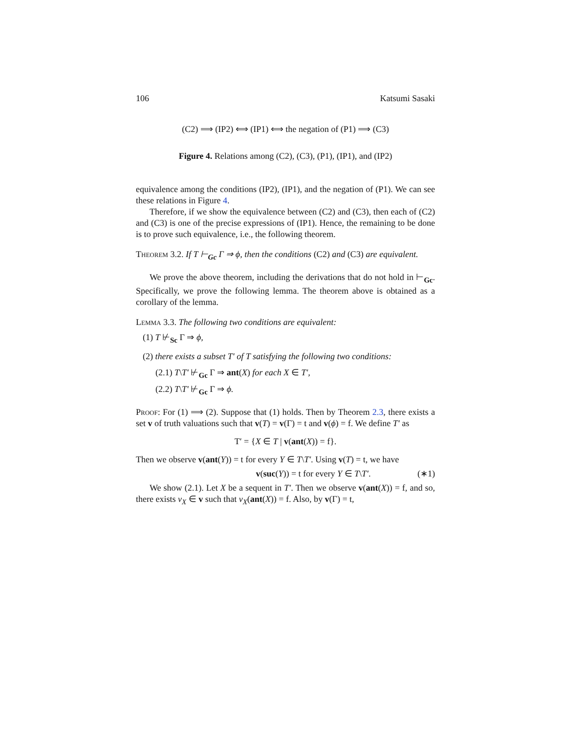106 Katsumi Sasaki
(C2) ⟹ (IP2) ⟺ (IP1) ⟺ the negation of (P1) ⟹ (C3)
Figure 4. Relations among (C2), (C3), (P1), (IP1), and (IP2)
equivalence among the conditions (IP2), (IP1), and the negation of (P1). We can see these relations in Figure 4.
Therefore, if we show the equivalence between (C2) and (C3), then each of (C2) and (C3) is one of the precise expressions of (IP1). Hence, the remaining to be done is to prove such equivalence, i.e., the following theorem.
Theorem 3.2. If T ⊢<sub>Gc</sub> Γ ⇒ ϕ, then the conditions (C2) and (C3) are equivalent.
We prove the above theorem, including the derivations that do not hold in ⊢<sub>Gc</sub>. Specifically, we prove the following lemma. The theorem above is obtained as a corollary of the lemma.
Lemma 3.3. The following two conditions are equivalent:
(1) T ⊬<sub>Sc</sub> Γ ⇒ ϕ,
(2) there exists a subset T′ of T satisfying the following two conditions:
(2.1) T\T′ ⊬<sub>Gc</sub> Γ ⇒ ant(X) for each X ∈ T′,
(2.2) T\T′ ⊬<sub>Gc</sub> Γ ⇒ ϕ.
Proof: For (1) ⟹ (2). Suppose that (1) holds. Then by Theorem 2.3, there exists a set v of truth valuations such that v(T) = v(Γ) = t and v(ϕ) = f. We define T′ as
T′ = {X ∈ T | v(ant(X)) = f}.
Then we observe v(ant(Y)) = t for every Y ∈ T\T′. Using v(T) = t, we have
v(suc(Y)) = t for every Y ∈ T\T′. (∗1)
We show (2.1). Let X be a sequent in T′. Then we observe v(ant(X)) = f, and so, there exists v<sub>X</sub> ∈ v such that v<sub>X</sub>(ant(X)) = f. Also, by v(Γ) = t,